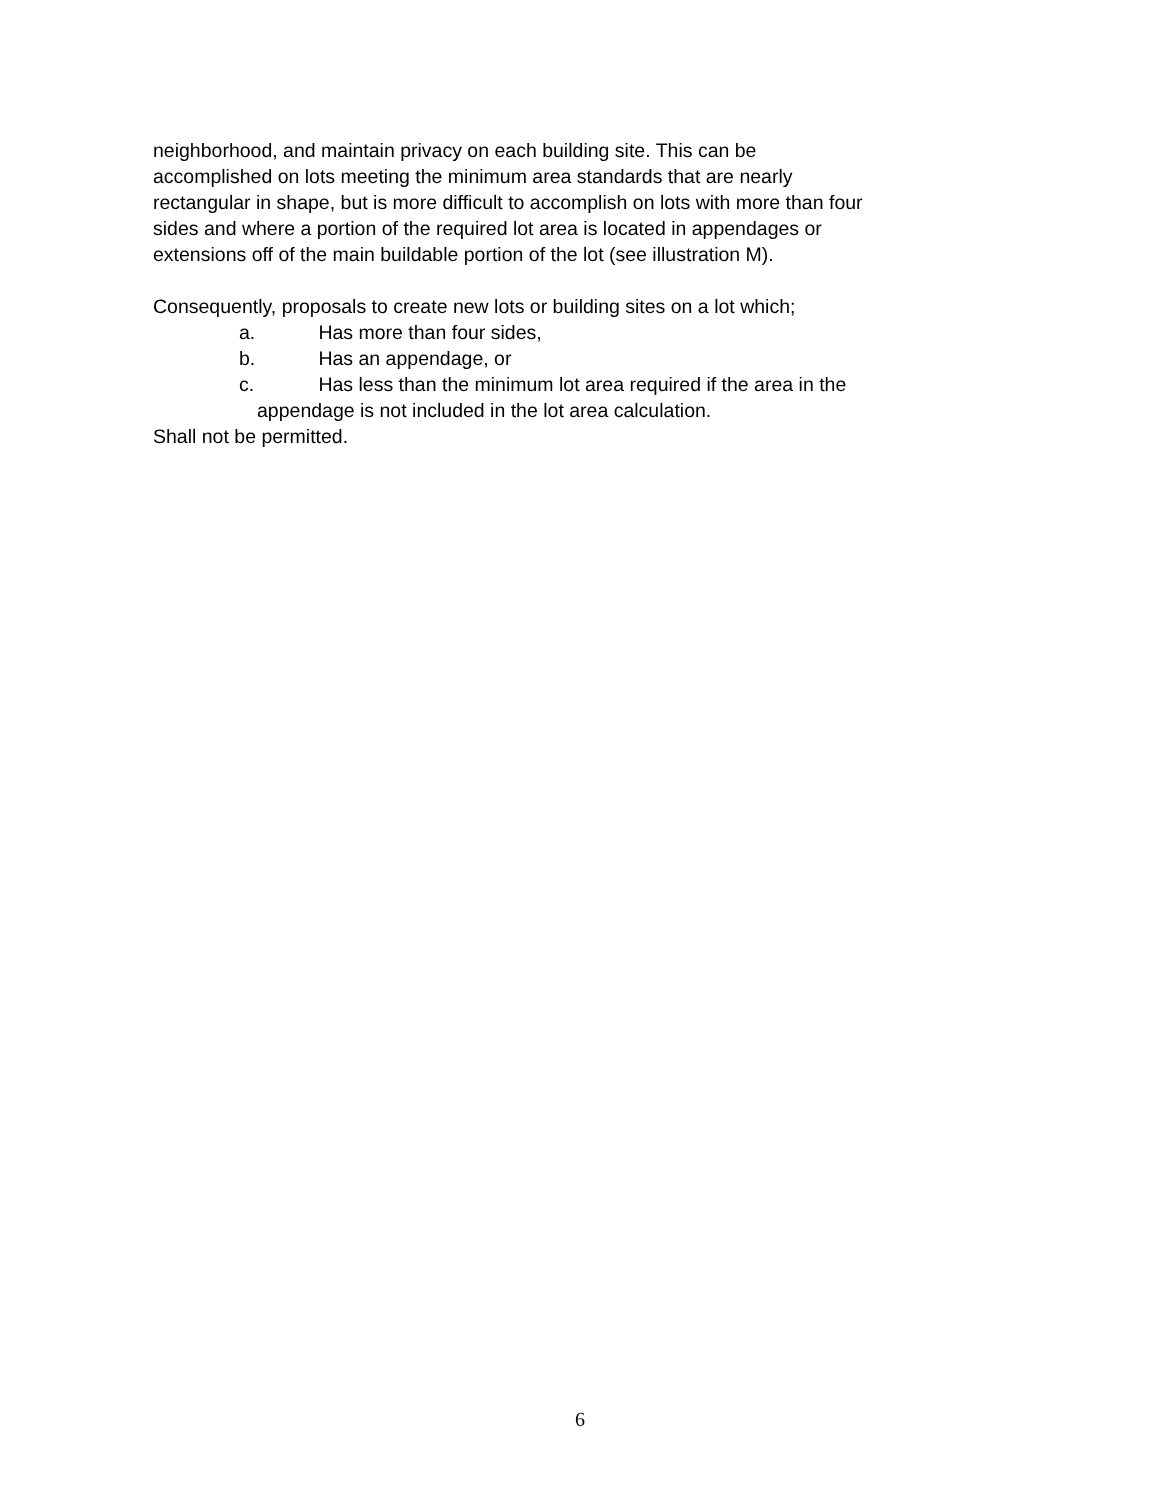neighborhood, and maintain privacy on each building site. This can be
accomplished on lots meeting the minimum area standards that are nearly
rectangular in shape, but is more difficult to accomplish on lots with more than four
sides and where a portion of the required lot area is located in appendages or
extensions off of the main buildable portion of the lot (see illustration M).
Consequently, proposals to create new lots or building sites on a lot which;
a. Has more than four sides,
b. Has an appendage, or
c. Has less than the minimum lot area required if the area in the
appendage is not included in the lot area calculation.
Shall not be permitted.
6